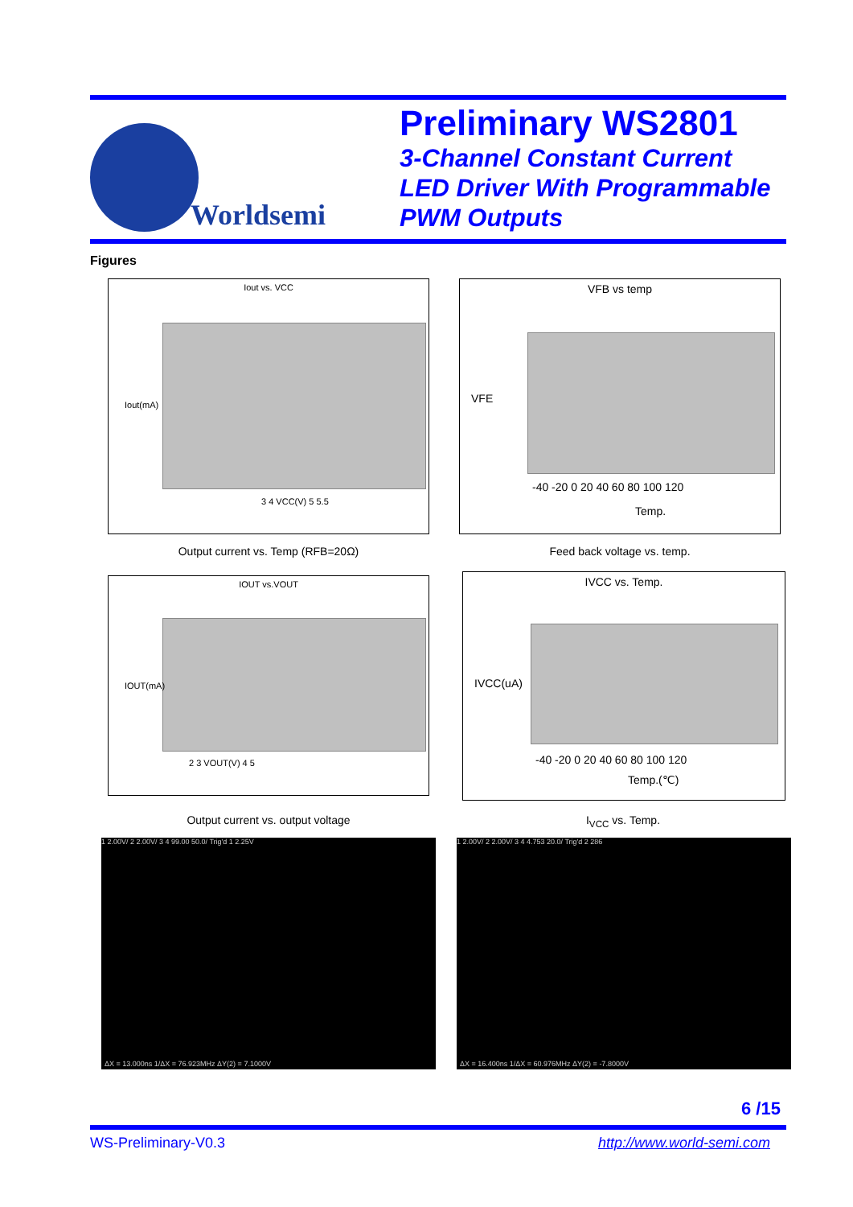Worldsemi
Preliminary WS2801
3-Channel Constant Current
LED Driver With Programmable
PWM Outputs
Figures
Iout vs. VCC
3 4 VCC(V) 5 5.5
Iout(mA)
VFB vs temp
-40 -20 0 20 40 60 80 100 120
Temp.
VFE
Output current vs. Temp (RFB=20Ω) Feed back voltage vs. temp.
IOUT vs.VOUT
2 3 VOUT(V) 4 5
IOUT(mA)
IVCC vs. Temp.
-40 -20 0 20 40 60 80 100 120
Temp.(℃)
IVCC(uA)
Output current vs. output voltage I<sub>VCC</sub> vs. Temp.
1 2.00V/ 2 2.00V/ 3 4 99.00 50.0/ Trig'd 1 2.25V
ΔX = 13.000ns 1/ΔX = 76.923MHz ΔY(2) = 7.1000V
1 2.00V/ 2 2.00V/ 3 4 4.753 20.0/ Trig'd 2 286
ΔX = 16.400ns 1/ΔX = 60.976MHz ΔY(2) = -7.8000V
6 /15
WS-Preliminary-V0.3 http://www.world-semi.com